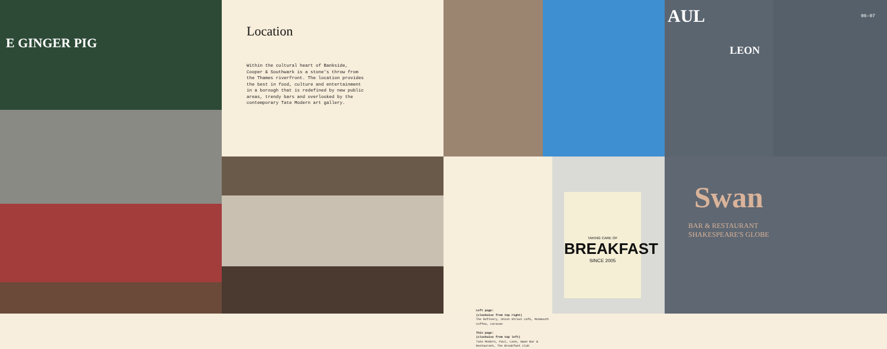Location
Within the cultural heart of Bankside, Cooper & Southwark is a stone's throw from the Thames riverfront. The location provides the best in food, culture and entertainment in a borough that is redefined by new public areas, trendy bars and overlooked by the contemporary Tate Modern art gallery.
E GINGER PIG
AUL
LEON
06–07
Left page:
(clockwise from top right)
The Refinery, Union Street Café, Monmouth Coffee, Caravan
This page:
(clockwise from top left)
Tate Modern, Paul, Leon, Swan Bar & Restaurant, The Breakfast Club
TAKING CARE OF
BREAKFAST
SINCE 2005
Swan
BAR & RESTAURANT
SHAKESPEARE'S GLOBE